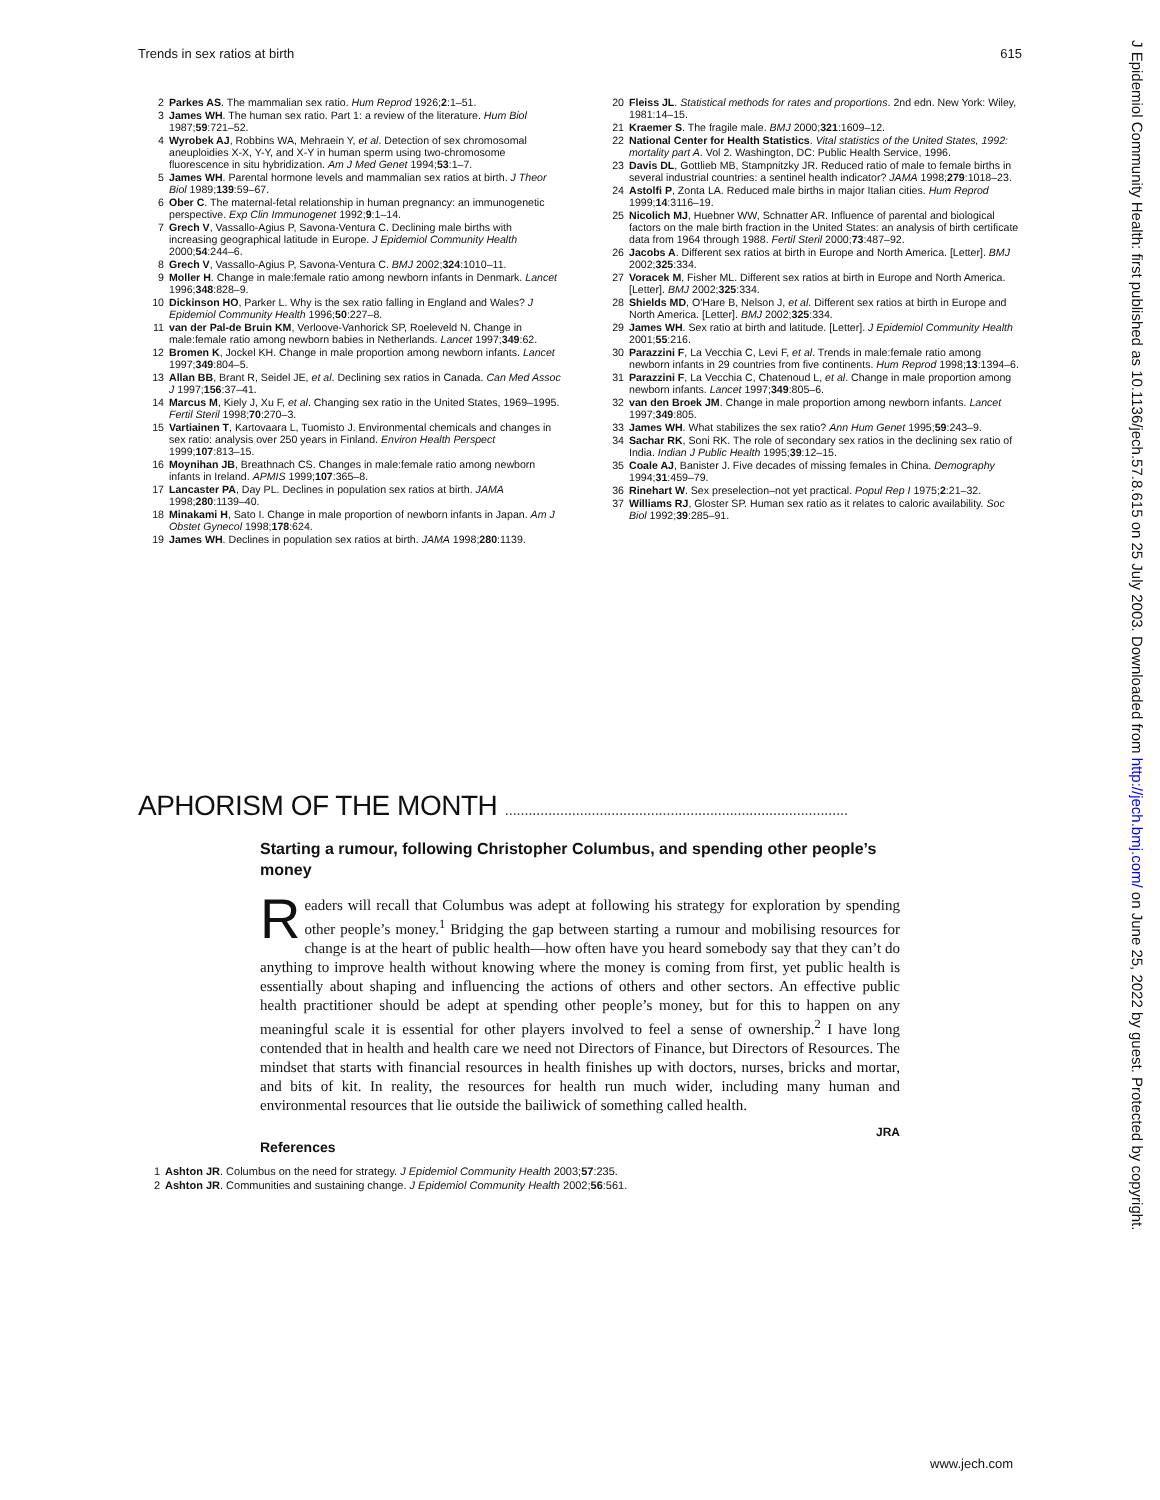Trends in sex ratios at birth 615
2 Parkes AS. The mammalian sex ratio. Hum Reprod 1926;2:1–51.
3 James WH. The human sex ratio. Part 1: a review of the literature. Hum Biol 1987;59:721–52.
4 Wyrobek AJ, Robbins WA, Mehraein Y, et al. Detection of sex chromosomal aneuploidies X-X, Y-Y, and X-Y in human sperm using two-chromosome fluorescence in situ hybridization. Am J Med Genet 1994;53:1–7.
5 James WH. Parental hormone levels and mammalian sex ratios at birth. J Theor Biol 1989;139:59–67.
6 Ober C. The maternal-fetal relationship in human pregnancy: an immunogenetic perspective. Exp Clin Immunogenet 1992;9:1–14.
7 Grech V, Vassallo-Agius P, Savona-Ventura C. Declining male births with increasing geographical latitude in Europe. J Epidemiol Community Health 2000;54:244–6.
8 Grech V, Vassallo-Agius P, Savona-Ventura C. BMJ 2002;324:1010–11.
9 Moller H. Change in male:female ratio among newborn infants in Denmark. Lancet 1996;348:828–9.
10 Dickinson HO, Parker L. Why is the sex ratio falling in England and Wales? J Epidemiol Community Health 1996;50:227–8.
11 van der Pal-de Bruin KM, Verloove-Vanhorick SP, Roeleveld N. Change in male:female ratio among newborn babies in Netherlands. Lancet 1997;349:62.
12 Bromen K, Jockel KH. Change in male proportion among newborn infants. Lancet 1997;349:804–5.
13 Allan BB, Brant R, Seidel JE, et al. Declining sex ratios in Canada. Can Med Assoc J 1997;156:37–41.
14 Marcus M, Kiely J, Xu F, et al. Changing sex ratio in the United States, 1969–1995. Fertil Steril 1998;70:270–3.
15 Vartiainen T, Kartovaara L, Tuomisto J. Environmental chemicals and changes in sex ratio: analysis over 250 years in Finland. Environ Health Perspect 1999;107:813–15.
16 Moynihan JB, Breathnach CS. Changes in male:female ratio among newborn infants in Ireland. APMIS 1999;107:365–8.
17 Lancaster PA, Day PL. Declines in population sex ratios at birth. JAMA 1998;280:1139–40.
18 Minakami H, Sato I. Change in male proportion of newborn infants in Japan. Am J Obstet Gynecol 1998;178:624.
19 James WH. Declines in population sex ratios at birth. JAMA 1998;280:1139.
20 Fleiss JL. Statistical methods for rates and proportions. 2nd edn. New York: Wiley, 1981:14–15.
21 Kraemer S. The fragile male. BMJ 2000;321:1609–12.
22 National Center for Health Statistics. Vital statistics of the United States, 1992: mortality part A. Vol 2. Washington, DC: Public Health Service, 1996.
23 Davis DL, Gottlieb MB, Stampnitzky JR. Reduced ratio of male to female births in several industrial countries: a sentinel health indicator? JAMA 1998;279:1018–23.
24 Astolfi P, Zonta LA. Reduced male births in major Italian cities. Hum Reprod 1999;14:3116–19.
25 Nicolich MJ, Huebner WW, Schnatter AR. Influence of parental and biological factors on the male birth fraction in the United States: an analysis of birth certificate data from 1964 through 1988. Fertil Steril 2000;73:487–92.
26 Jacobs A. Different sex ratios at birth in Europe and North America. [Letter]. BMJ 2002;325:334.
27 Voracek M, Fisher ML. Different sex ratios at birth in Europe and North America. [Letter]. BMJ 2002;325:334.
28 Shields MD, O'Hare B, Nelson J, et al. Different sex ratios at birth in Europe and North America. [Letter]. BMJ 2002;325:334.
29 James WH. Sex ratio at birth and latitude. [Letter]. J Epidemiol Community Health 2001;55:216.
30 Parazzini F, La Vecchia C, Levi F, et al. Trends in male:female ratio among newborn infants in 29 countries from five continents. Hum Reprod 1998;13:1394–6.
31 Parazzini F, La Vecchia C, Chatenoud L, et al. Change in male proportion among newborn infants. Lancet 1997;349:805–6.
32 van den Broek JM. Change in male proportion among newborn infants. Lancet 1997;349:805.
33 James WH. What stabilizes the sex ratio? Ann Hum Genet 1995;59:243–9.
34 Sachar RK, Soni RK. The role of secondary sex ratios in the declining sex ratio of India. Indian J Public Health 1995;39:12–15.
35 Coale AJ, Banister J. Five decades of missing females in China. Demography 1994;31:459–79.
36 Rinehart W. Sex preselection–not yet practical. Popul Rep I 1975;2:21–32.
37 Williams RJ, Gloster SP. Human sex ratio as it relates to caloric availability. Soc Biol 1992;39:285–91.
APHORISM OF THE MONTH .......................................................................................
Starting a rumour, following Christopher Columbus, and spending other people’s money
Readers will recall that Columbus was adept at following his strategy for exploration by spending other people’s money.<sup>1</sup> Bridging the gap between starting a rumour and mobilising resources for change is at the heart of public health—how often have you heard somebody say that they can’t do anything to improve health without knowing where the money is coming from first, yet public health is essentially about shaping and influencing the actions of others and other sectors. An effective public health practitioner should be adept at spending other people’s money, but for this to happen on any meaningful scale it is essential for other players involved to feel a sense of ownership.<sup>2</sup> I have long contended that in health and health care we need not Directors of Finance, but Directors of Resources. The mindset that starts with financial resources in health finishes up with doctors, nurses, bricks and mortar, and bits of kit. In reality, the resources for health run much wider, including many human and environmental resources that lie outside the bailiwick of something called health.
JRA
References
1 Ashton JR. Columbus on the need for strategy. J Epidemiol Community Health 2003;57:235.
2 Ashton JR. Communities and sustaining change. J Epidemiol Community Health 2002;56:561.
J Epidemiol Community Health: first published as 10.1136/jech.57.8.615 on 25 July 2003. Downloaded from http://jech.bmj.com/ on June 25, 2022 by guest. Protected by copyright.
www.jech.com